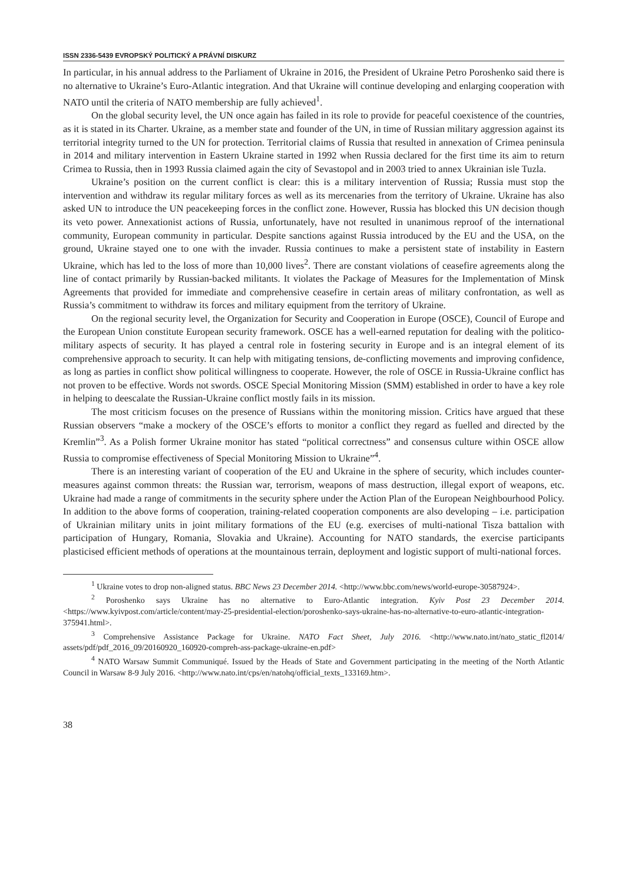ISSN 2336-5439 EVROPSKÝ POLITICKÝ A PRÁVNÍ DISKURZ
In particular, in his annual address to the Parliament of Ukraine in 2016, the President of Ukraine Petro Poroshenko said there is no alternative to Ukraine’s Euro-Atlantic integration. And that Ukraine will continue developing and enlarging cooperation with NATO until the criteria of NATO membership are fully achieved<sup>1</sup>.
On the global security level, the UN once again has failed in its role to provide for peaceful coexistence of the countries, as it is stated in its Charter. Ukraine, as a member state and founder of the UN, in time of Russian military aggression against its territorial integrity turned to the UN for protection. Territorial claims of Russia that resulted in annexation of Crimea peninsula in 2014 and military intervention in Eastern Ukraine started in 1992 when Russia declared for the first time its aim to return Crimea to Russia, then in 1993 Russia claimed again the city of Sevastopol and in 2003 tried to annex Ukrainian isle Tuzla.
Ukraine’s position on the current conflict is clear: this is a military intervention of Russia; Russia must stop the intervention and withdraw its regular military forces as well as its mercenaries from the territory of Ukraine. Ukraine has also asked UN to introduce the UN peacekeeping forces in the conflict zone. However, Russia has blocked this UN decision though its veto power. Annexationist actions of Russia, unfortunately, have not resulted in unanimous reproof of the international community, European community in particular. Despite sanctions against Russia introduced by the EU and the USA, on the ground, Ukraine stayed one to one with the invader. Russia continues to make a persistent state of instability in Eastern Ukraine, which has led to the loss of more than 10,000 lives<sup>2</sup>. There are constant violations of ceasefire agreements along the line of contact primarily by Russian-backed militants. It violates the Package of Measures for the Implementation of Minsk Agreements that provided for immediate and comprehensive ceasefire in certain areas of military confrontation, as well as Russia’s commitment to withdraw its forces and military equipment from the territory of Ukraine.
On the regional security level, the Organization for Security and Cooperation in Europe (OSCE), Council of Europe and the European Union constitute European security framework. OSCE has a well-earned reputation for dealing with the politico-military aspects of security. It has played a central role in fostering security in Europe and is an integral element of its comprehensive approach to security. It can help with mitigating tensions, de-conflicting movements and improving confidence, as long as parties in conflict show political willingness to cooperate. However, the role of OSCE in Russia-Ukraine conflict has not proven to be effective. Words not swords. OSCE Special Monitoring Mission (SMM) established in order to have a key role in helping to deescalate the Russian-Ukraine conflict mostly fails in its mission.
The most criticism focuses on the presence of Russians within the monitoring mission. Critics have argued that these Russian observers “make a mockery of the OSCE’s efforts to monitor a conflict they regard as fuelled and directed by the Kremlin”<sup>3</sup>. As a Polish former Ukraine monitor has stated “political correctness” and consensus culture within OSCE allow Russia to compromise effectiveness of Special Monitoring Mission to Ukraine”<sup>4</sup>.
There is an interesting variant of cooperation of the EU and Ukraine in the sphere of security, which includes counter-measures against common threats: the Russian war, terrorism, weapons of mass destruction, illegal export of weapons, etc. Ukraine had made a range of commitments in the security sphere under the Action Plan of the European Neighbourhood Policy. In addition to the above forms of cooperation, training-related cooperation components are also developing – i.e. participation of Ukrainian military units in joint military formations of the EU (e.g. exercises of multi-national Tisza battalion with participation of Hungary, Romania, Slovakia and Ukraine). Accounting for NATO standards, the exercise participants plasticised efficient methods of operations at the mountainous terrain, deployment and logistic support of multi-national forces.
<sup>1</sup> Ukraine votes to drop non-aligned status. BBC News 23 December 2014. <http://www.bbc.com/news/world-europe-30587924>.
<sup>2</sup> Poroshenko says Ukraine has no alternative to Euro-Atlantic integration. Kyiv Post 23 December 2014. <https://www.kyivpost.com/article/content/may-25-presidential-election/poroshenko-says-ukraine-has-no-alternative-to-euro-atlantic-integration-375941.html>.
<sup>3</sup> Comprehensive Assistance Package for Ukraine. NATO Fact Sheet, July 2016. <http://www.nato.int/nato_static_fl2014/ assets/pdf/pdf_2016_09/20160920_160920-compreh-ass-package-ukraine-en.pdf>
<sup>4</sup> NATO Warsaw Summit Communiqué. Issued by the Heads of State and Government participating in the meeting of the North Atlantic Council in Warsaw 8-9 July 2016. <http://www.nato.int/cps/en/natohq/official_texts_133169.htm>.
38